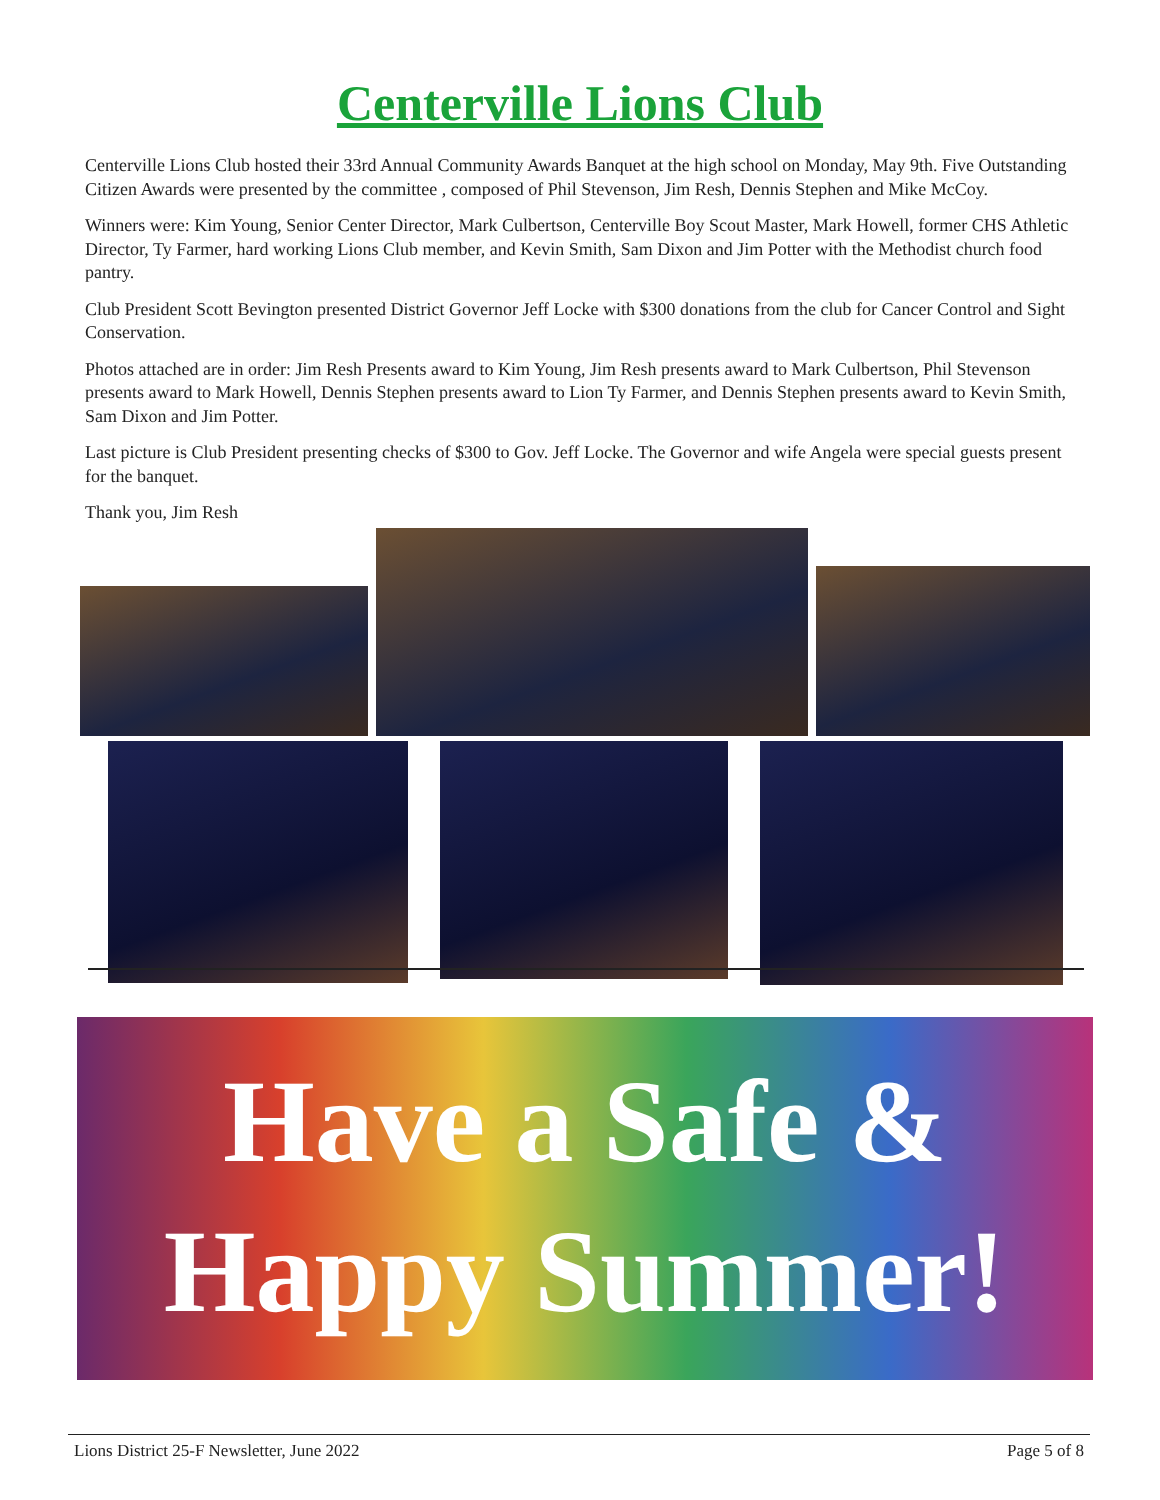Centerville Lions Club
Centerville Lions Club hosted their 33rd Annual Community Awards Banquet at the high school on Monday, May 9th. Five Outstanding Citizen Awards were presented by the committee , composed of Phil Stevenson, Jim Resh, Dennis Stephen and Mike McCoy.
Winners were: Kim Young, Senior Center Director, Mark Culbertson, Centerville Boy Scout Master, Mark Howell, former CHS Athletic Director, Ty Farmer, hard working Lions Club member, and Kevin Smith, Sam Dixon and Jim Potter with the Methodist church food pantry.
Club President Scott Bevington presented District Governor Jeff Locke with $300 donations from the club for Cancer Control and Sight Conservation.
Photos attached are in order: Jim Resh Presents award to Kim Young, Jim Resh presents award to Mark Culbertson, Phil Stevenson presents award to Mark Howell, Dennis Stephen presents award to Lion Ty Farmer, and Dennis Stephen presents award to Kevin Smith, Sam Dixon and Jim Potter.
Last picture is Club President presenting checks of $300 to Gov. Jeff Locke. The Governor and wife Angela were special guests present for the banquet.
Thank you, Jim Resh
Have a Safe &
Happy Summer!
Lions District 25-F Newsletter, June 2022 Page 5 of 8